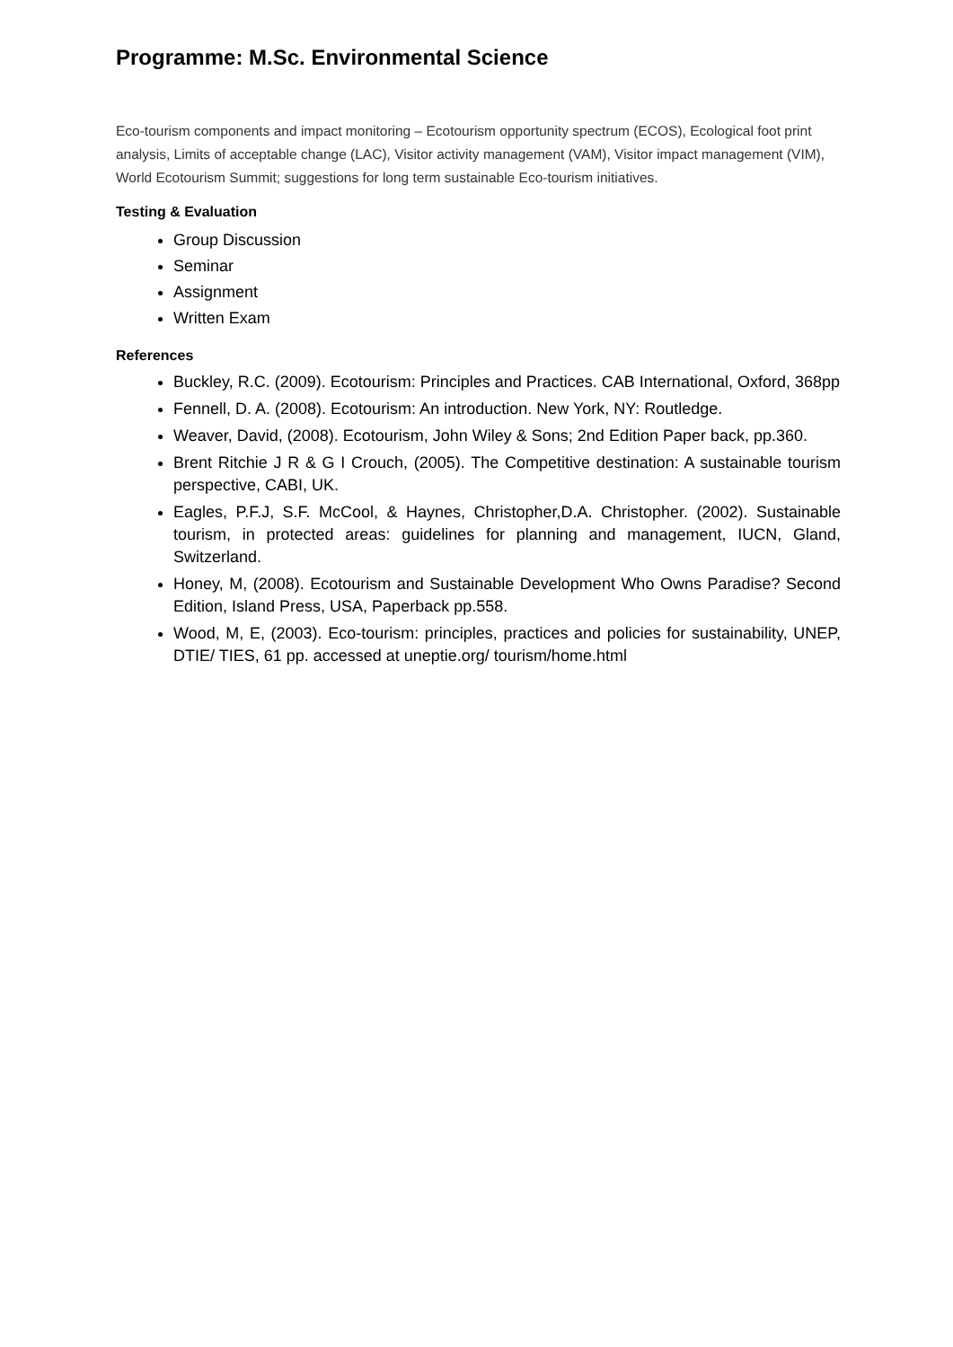Programme: M.Sc. Environmental Science
Eco-tourism components and impact monitoring – Ecotourism opportunity spectrum (ECOS), Ecological foot print analysis, Limits of acceptable change (LAC), Visitor activity management (VAM), Visitor impact management (VIM), World Ecotourism Summit; suggestions for long term sustainable Eco-tourism initiatives.
Testing & Evaluation
Group Discussion
Seminar
Assignment
Written Exam
References
Buckley, R.C. (2009). Ecotourism: Principles and Practices. CAB International, Oxford, 368pp
Fennell, D. A. (2008). Ecotourism: An introduction. New York, NY: Routledge.
Weaver, David, (2008). Ecotourism, John Wiley & Sons; 2nd Edition Paper back, pp.360.
Brent Ritchie J R & G I Crouch, (2005). The Competitive destination: A sustainable tourism perspective, CABI, UK.
Eagles, P.F.J, S.F. McCool, & Haynes, Christopher,D.A. Christopher. (2002). Sustainable tourism, in protected areas: guidelines for planning and management, IUCN, Gland, Switzerland.
Honey, M, (2008). Ecotourism and Sustainable Development Who Owns Paradise? Second Edition, Island Press, USA, Paperback pp.558.
Wood, M, E, (2003). Eco-tourism: principles, practices and policies for sustainability, UNEP, DTIE/ TIES, 61 pp. accessed at uneptie.org/ tourism/home.html